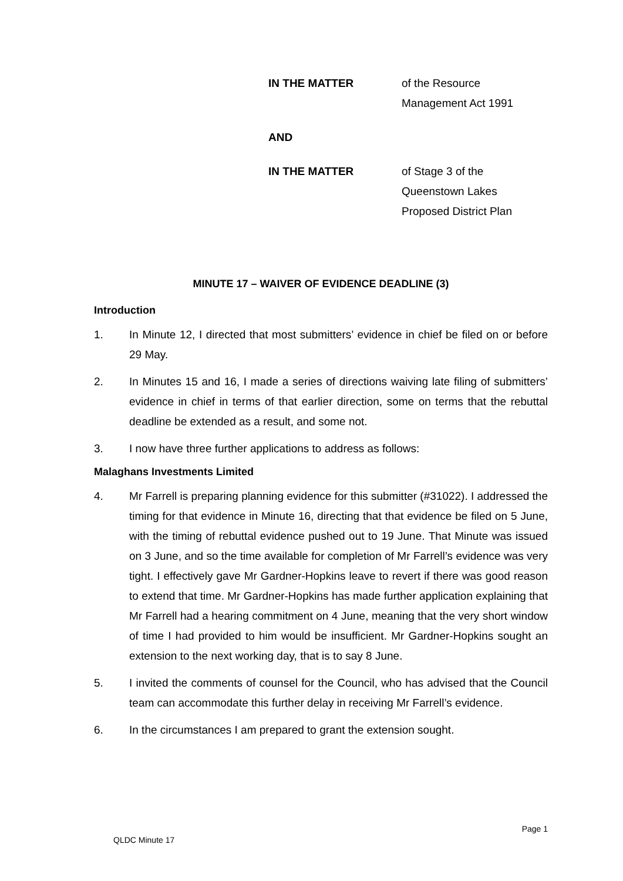IN THE MATTER of the Resource
Management Act 1991
AND
IN THE MATTER of Stage 3 of the
Queenstown Lakes
Proposed District Plan
MINUTE 17 – WAIVER OF EVIDENCE DEADLINE (3)
Introduction
1. In Minute 12, I directed that most submitters’ evidence in chief be filed on or before 29 May.
2. In Minutes 15 and 16, I made a series of directions waiving late filing of submitters’ evidence in chief in terms of that earlier direction, some on terms that the rebuttal deadline be extended as a result, and some not.
3. I now have three further applications to address as follows:
Malaghans Investments Limited
4. Mr Farrell is preparing planning evidence for this submitter (#31022). I addressed the timing for that evidence in Minute 16, directing that that evidence be filed on 5 June, with the timing of rebuttal evidence pushed out to 19 June. That Minute was issued on 3 June, and so the time available for completion of Mr Farrell’s evidence was very tight. I effectively gave Mr Gardner-Hopkins leave to revert if there was good reason to extend that time. Mr Gardner-Hopkins has made further application explaining that Mr Farrell had a hearing commitment on 4 June, meaning that the very short window of time I had provided to him would be insufficient. Mr Gardner-Hopkins sought an extension to the next working day, that is to say 8 June.
5. I invited the comments of counsel for the Council, who has advised that the Council team can accommodate this further delay in receiving Mr Farrell’s evidence.
6. In the circumstances I am prepared to grant the extension sought.
Page 1
QLDC Minute 17